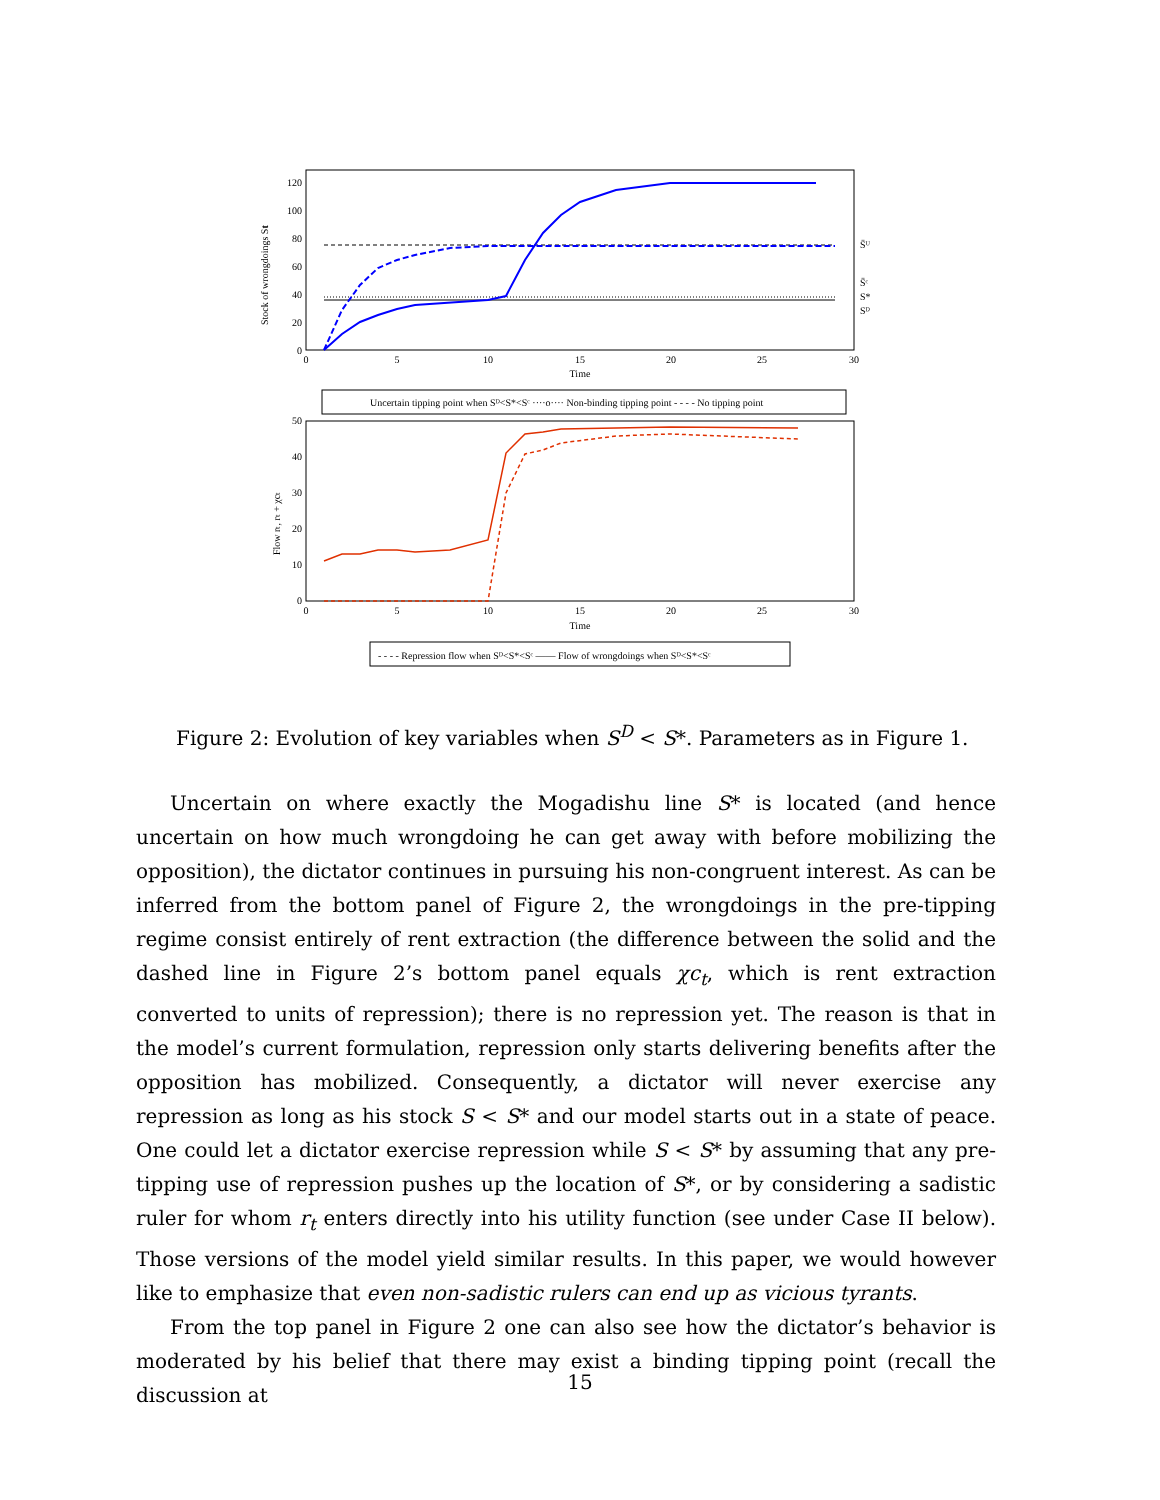Stock of wrongdoings St
120
100
80
60
40
20
0
0
5
10
15
20
25
30
Time
S̄ᵁ
S̄ᶜ
S*
Sᴰ
Uncertain tipping point when Sᴰ<S*<Sᶜ ····o···· Non-binding tipping point - - - - No tipping point
Flow rₜ, rₜ + χcₜ
50
40
30
20
10
0
0
5
10
15
20
25
30
Time
- - - - Repression flow when Sᴰ<S*<Sᶜ —— Flow of wrongdoings when Sᴰ<S*<Sᶜ
Figure 2: Evolution of key variables when S<sup>D</sup> < S*. Parameters as in Figure 1.
Uncertain on where exactly the Mogadishu line S* is located (and hence uncertain on how much wrongdoing he can get away with before mobilizing the opposition), the dictator continues in pursuing his non-congruent interest. As can be inferred from the bottom panel of Figure 2, the wrongdoings in the pre-tipping regime consist entirely of rent extraction (the difference between the solid and the dashed line in Figure 2’s bottom panel equals χc<sub>t</sub>, which is rent extraction converted to units of repression); there is no repression yet. The reason is that in the model’s current formulation, repression only starts delivering benefits after the opposition has mobilized. Consequently, a dictator will never exercise any repression as long as his stock S < S* and our model starts out in a state of peace. One could let a dictator exercise repression while S < S* by assuming that any pre-tipping use of repression pushes up the location of S*, or by considering a sadistic ruler for whom r<sub>t</sub> enters directly into his utility function (see under Case II below). Those versions of the model yield similar results. In this paper, we would however like to emphasize that even non-sadistic rulers can end up as vicious tyrants.
From the top panel in Figure 2 one can also see how the dictator’s behavior is moderated by his belief that there may exist a binding tipping point (recall the discussion at
15